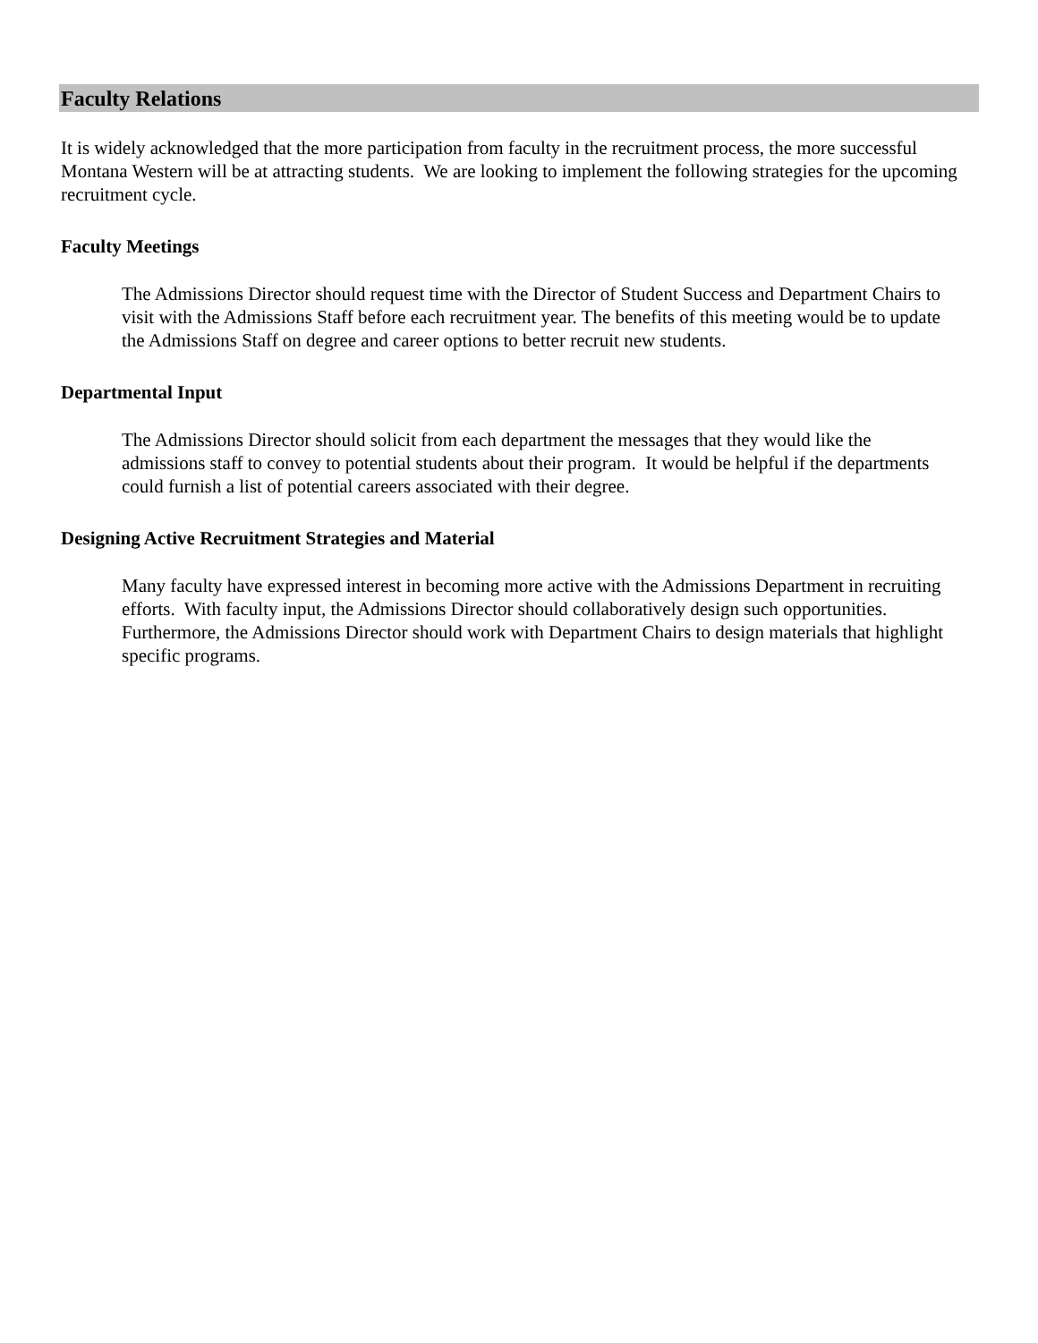Faculty Relations
It is widely acknowledged that the more participation from faculty in the recruitment process, the more successful Montana Western will be at attracting students. We are looking to implement the following strategies for the upcoming recruitment cycle.
Faculty Meetings
The Admissions Director should request time with the Director of Student Success and Department Chairs to visit with the Admissions Staff before each recruitment year. The benefits of this meeting would be to update the Admissions Staff on degree and career options to better recruit new students.
Departmental Input
The Admissions Director should solicit from each department the messages that they would like the admissions staff to convey to potential students about their program. It would be helpful if the departments could furnish a list of potential careers associated with their degree.
Designing Active Recruitment Strategies and Material
Many faculty have expressed interest in becoming more active with the Admissions Department in recruiting efforts. With faculty input, the Admissions Director should collaboratively design such opportunities. Furthermore, the Admissions Director should work with Department Chairs to design materials that highlight specific programs.